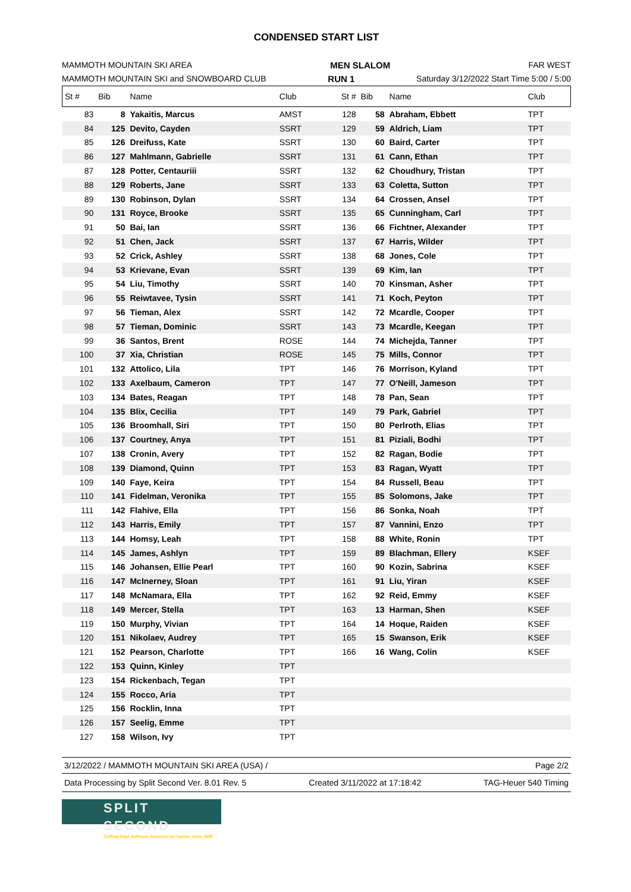CONDENSED START LIST
MAMMOTH MOUNTAIN SKI AREA MEN SLALOM FAR WEST
MAMMOTH MOUNTAIN SKI and SNOWBOARD CLUB RUN 1 Saturday 3/12/2022 Start Time 5:00 / 5:00
| St # | Bib | Name | Club | St # | Bib | Name | Club |
| --- | --- | --- | --- | --- | --- | --- | --- |
| 83 | 8 | Yakaitis, Marcus | AMST | 128 | 58 | Abraham, Ebbett | TPT |
| 84 | 125 | Devito, Cayden | SSRT | 129 | 59 | Aldrich, Liam | TPT |
| 85 | 126 | Dreifuss, Kate | SSRT | 130 | 60 | Baird, Carter | TPT |
| 86 | 127 | Mahlmann, Gabrielle | SSRT | 131 | 61 | Cann, Ethan | TPT |
| 87 | 128 | Potter, Centauriii | SSRT | 132 | 62 | Choudhury, Tristan | TPT |
| 88 | 129 | Roberts, Jane | SSRT | 133 | 63 | Coletta, Sutton | TPT |
| 89 | 130 | Robinson, Dylan | SSRT | 134 | 64 | Crossen, Ansel | TPT |
| 90 | 131 | Royce, Brooke | SSRT | 135 | 65 | Cunningham, Carl | TPT |
| 91 | 50 | Bai, Ian | SSRT | 136 | 66 | Fichtner, Alexander | TPT |
| 92 | 51 | Chen, Jack | SSRT | 137 | 67 | Harris, Wilder | TPT |
| 93 | 52 | Crick, Ashley | SSRT | 138 | 68 | Jones, Cole | TPT |
| 94 | 53 | Krievane, Evan | SSRT | 139 | 69 | Kim, Ian | TPT |
| 95 | 54 | Liu, Timothy | SSRT | 140 | 70 | Kinsman, Asher | TPT |
| 96 | 55 | Reiwtavee, Tysin | SSRT | 141 | 71 | Koch, Peyton | TPT |
| 97 | 56 | Tieman, Alex | SSRT | 142 | 72 | Mcardle, Cooper | TPT |
| 98 | 57 | Tieman, Dominic | SSRT | 143 | 73 | Mcardle, Keegan | TPT |
| 99 | 36 | Santos, Brent | ROSE | 144 | 74 | Michejda, Tanner | TPT |
| 100 | 37 | Xia, Christian | ROSE | 145 | 75 | Mills, Connor | TPT |
| 101 | 132 | Attolico, Lila | TPT | 146 | 76 | Morrison, Kyland | TPT |
| 102 | 133 | Axelbaum, Cameron | TPT | 147 | 77 | O'Neill, Jameson | TPT |
| 103 | 134 | Bates, Reagan | TPT | 148 | 78 | Pan, Sean | TPT |
| 104 | 135 | Blix, Cecilia | TPT | 149 | 79 | Park, Gabriel | TPT |
| 105 | 136 | Broomhall, Siri | TPT | 150 | 80 | Perlroth, Elias | TPT |
| 106 | 137 | Courtney, Anya | TPT | 151 | 81 | Piziali, Bodhi | TPT |
| 107 | 138 | Cronin, Avery | TPT | 152 | 82 | Ragan, Bodie | TPT |
| 108 | 139 | Diamond, Quinn | TPT | 153 | 83 | Ragan, Wyatt | TPT |
| 109 | 140 | Faye, Keira | TPT | 154 | 84 | Russell, Beau | TPT |
| 110 | 141 | Fidelman, Veronika | TPT | 155 | 85 | Solomons, Jake | TPT |
| 111 | 142 | Flahive, Ella | TPT | 156 | 86 | Sonka, Noah | TPT |
| 112 | 143 | Harris, Emily | TPT | 157 | 87 | Vannini, Enzo | TPT |
| 113 | 144 | Homsy, Leah | TPT | 158 | 88 | White, Ronin | TPT |
| 114 | 145 | James, Ashlyn | TPT | 159 | 89 | Blachman, Ellery | KSEF |
| 115 | 146 | Johansen, Ellie Pearl | TPT | 160 | 90 | Kozin, Sabrina | KSEF |
| 116 | 147 | McInerney, Sloan | TPT | 161 | 91 | Liu, Yiran | KSEF |
| 117 | 148 | McNamara, Ella | TPT | 162 | 92 | Reid, Emmy | KSEF |
| 118 | 149 | Mercer, Stella | TPT | 163 | 13 | Harman, Shen | KSEF |
| 119 | 150 | Murphy, Vivian | TPT | 164 | 14 | Hoque, Raiden | KSEF |
| 120 | 151 | Nikolaev, Audrey | TPT | 165 | 15 | Swanson, Erik | KSEF |
| 121 | 152 | Pearson, Charlotte | TPT | 166 | 16 | Wang, Colin | KSEF |
| 122 | 153 | Quinn, Kinley | TPT | | | | |
| 123 | 154 | Rickenbach, Tegan | TPT | | | | |
| 124 | 155 | Rocco, Aria | TPT | | | | |
| 125 | 156 | Rocklin, Inna | TPT | | | | |
| 126 | 157 | Seelig, Emme | TPT | | | | |
| 127 | 158 | Wilson, Ivy | TPT | | | | |
3/12/2022 / MAMMOTH MOUNTAIN SKI AREA (USA) / Page 2/2
Data Processing by Split Second Ver. 8.01 Rev. 5 Created 3/11/2022 at 17:18:42 TAG-Heuer 540 Timing
SPLIT SECOND
Cutting-Edge Software Solutions for Sports, since 1990